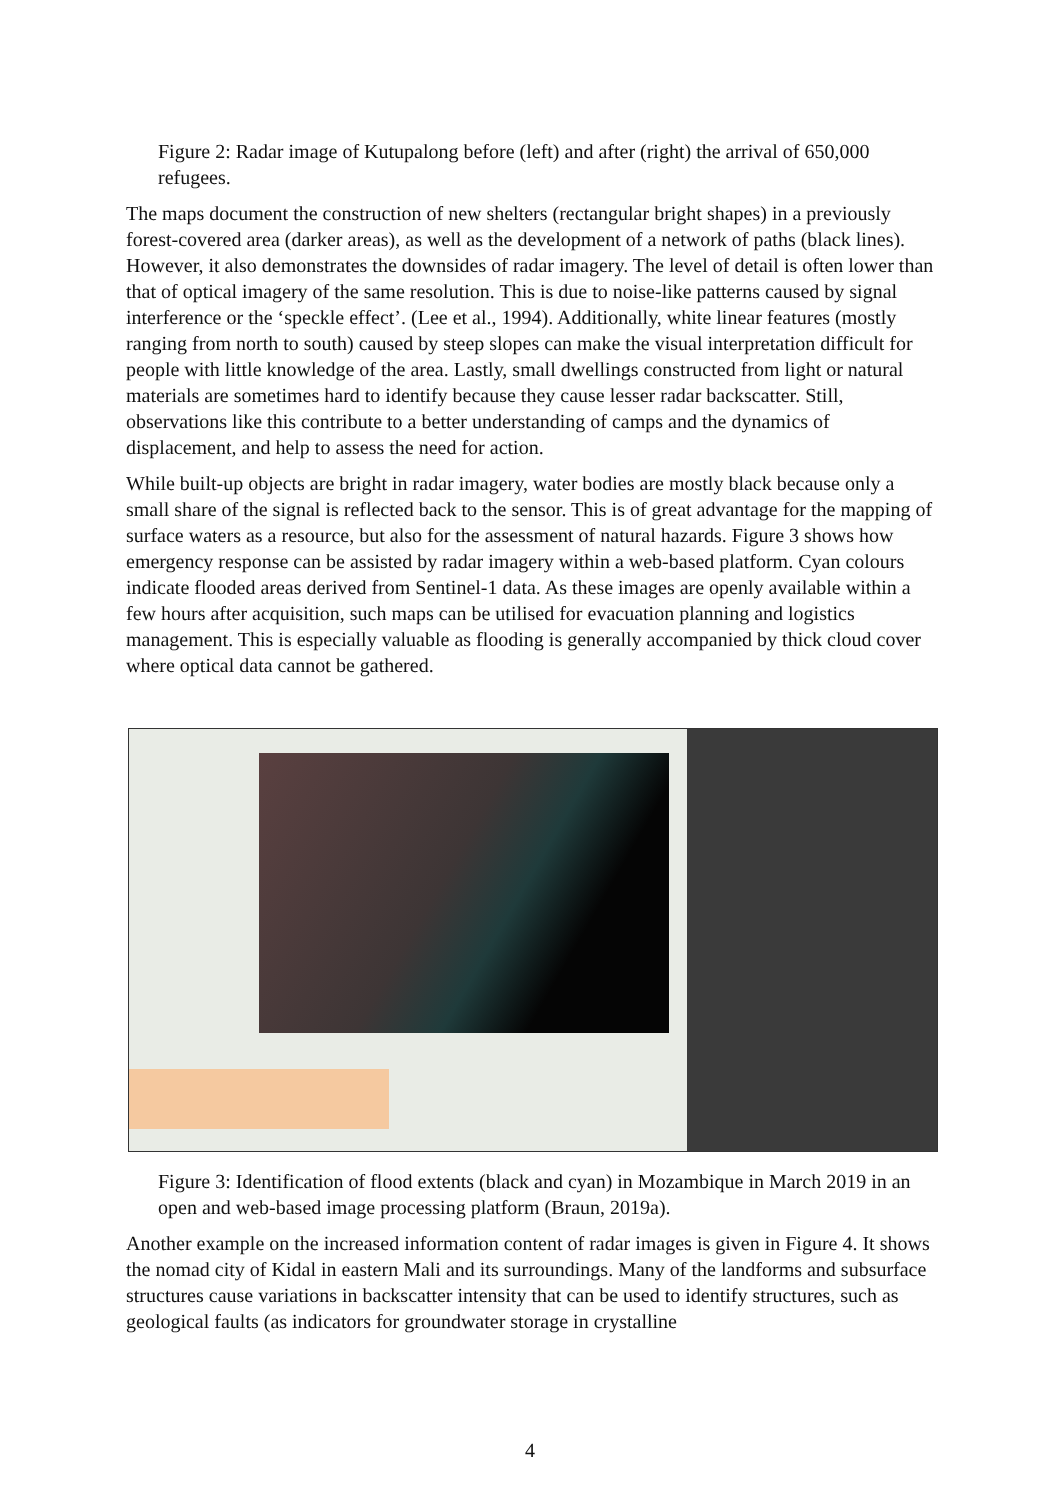Figure 2: Radar image of Kutupalong before (left) and after (right) the arrival of 650,000 refugees.
The maps document the construction of new shelters (rectangular bright shapes) in a previously forest-covered area (darker areas), as well as the development of a network of paths (black lines). However, it also demonstrates the downsides of radar imagery. The level of detail is often lower than that of optical imagery of the same resolution. This is due to noise-like patterns caused by signal interference or the ‘speckle effect’. (Lee et al., 1994). Additionally, white linear features (mostly ranging from north to south) caused by steep slopes can make the visual interpretation difficult for people with little knowledge of the area. Lastly, small dwellings constructed from light or natural materials are sometimes hard to identify because they cause lesser radar backscatter. Still, observations like this contribute to a better understanding of camps and the dynamics of displacement, and help to assess the need for action.
While built-up objects are bright in radar imagery, water bodies are mostly black because only a small share of the signal is reflected back to the sensor. This is of great advantage for the mapping of surface waters as a resource, but also for the assessment of natural hazards. Figure 3 shows how emergency response can be assisted by radar imagery within a web-based platform. Cyan colours indicate flooded areas derived from Sentinel-1 data. As these images are openly available within a few hours after acquisition, such maps can be utilised for evacuation planning and logistics management. This is especially valuable as flooding is generally accompanied by thick cloud cover where optical data cannot be gathered.
Figure 3: Identification of flood extents (black and cyan) in Mozambique in March 2019 in an open and web-based image processing platform (Braun, 2019a).
Another example on the increased information content of radar images is given in Figure 4. It shows the nomad city of Kidal in eastern Mali and its surroundings. Many of the landforms and subsurface structures cause variations in backscatter intensity that can be used to identify structures, such as geological faults (as indicators for groundwater storage in crystalline
4